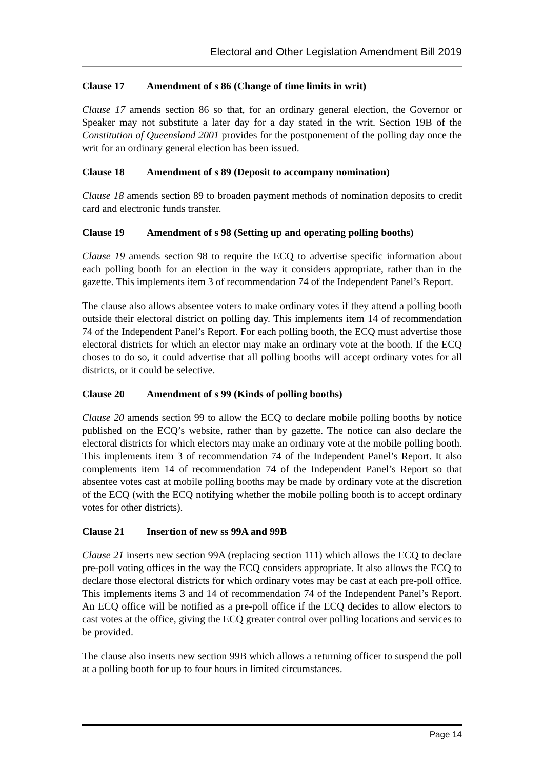Electoral and Other Legislation Amendment Bill 2019
Clause 17 Amendment of s 86 (Change of time limits in writ)
Clause 17 amends section 86 so that, for an ordinary general election, the Governor or Speaker may not substitute a later day for a day stated in the writ. Section 19B of the Constitution of Queensland 2001 provides for the postponement of the polling day once the writ for an ordinary general election has been issued.
Clause 18 Amendment of s 89 (Deposit to accompany nomination)
Clause 18 amends section 89 to broaden payment methods of nomination deposits to credit card and electronic funds transfer.
Clause 19 Amendment of s 98 (Setting up and operating polling booths)
Clause 19 amends section 98 to require the ECQ to advertise specific information about each polling booth for an election in the way it considers appropriate, rather than in the gazette. This implements item 3 of recommendation 74 of the Independent Panel’s Report.
The clause also allows absentee voters to make ordinary votes if they attend a polling booth outside their electoral district on polling day. This implements item 14 of recommendation 74 of the Independent Panel’s Report. For each polling booth, the ECQ must advertise those electoral districts for which an elector may make an ordinary vote at the booth. If the ECQ choses to do so, it could advertise that all polling booths will accept ordinary votes for all districts, or it could be selective.
Clause 20 Amendment of s 99 (Kinds of polling booths)
Clause 20 amends section 99 to allow the ECQ to declare mobile polling booths by notice published on the ECQ’s website, rather than by gazette. The notice can also declare the electoral districts for which electors may make an ordinary vote at the mobile polling booth. This implements item 3 of recommendation 74 of the Independent Panel’s Report. It also complements item 14 of recommendation 74 of the Independent Panel’s Report so that absentee votes cast at mobile polling booths may be made by ordinary vote at the discretion of the ECQ (with the ECQ notifying whether the mobile polling booth is to accept ordinary votes for other districts).
Clause 21 Insertion of new ss 99A and 99B
Clause 21 inserts new section 99A (replacing section 111) which allows the ECQ to declare pre-poll voting offices in the way the ECQ considers appropriate. It also allows the ECQ to declare those electoral districts for which ordinary votes may be cast at each pre-poll office. This implements items 3 and 14 of recommendation 74 of the Independent Panel’s Report. An ECQ office will be notified as a pre-poll office if the ECQ decides to allow electors to cast votes at the office, giving the ECQ greater control over polling locations and services to be provided.
The clause also inserts new section 99B which allows a returning officer to suspend the poll at a polling booth for up to four hours in limited circumstances.
Page 14